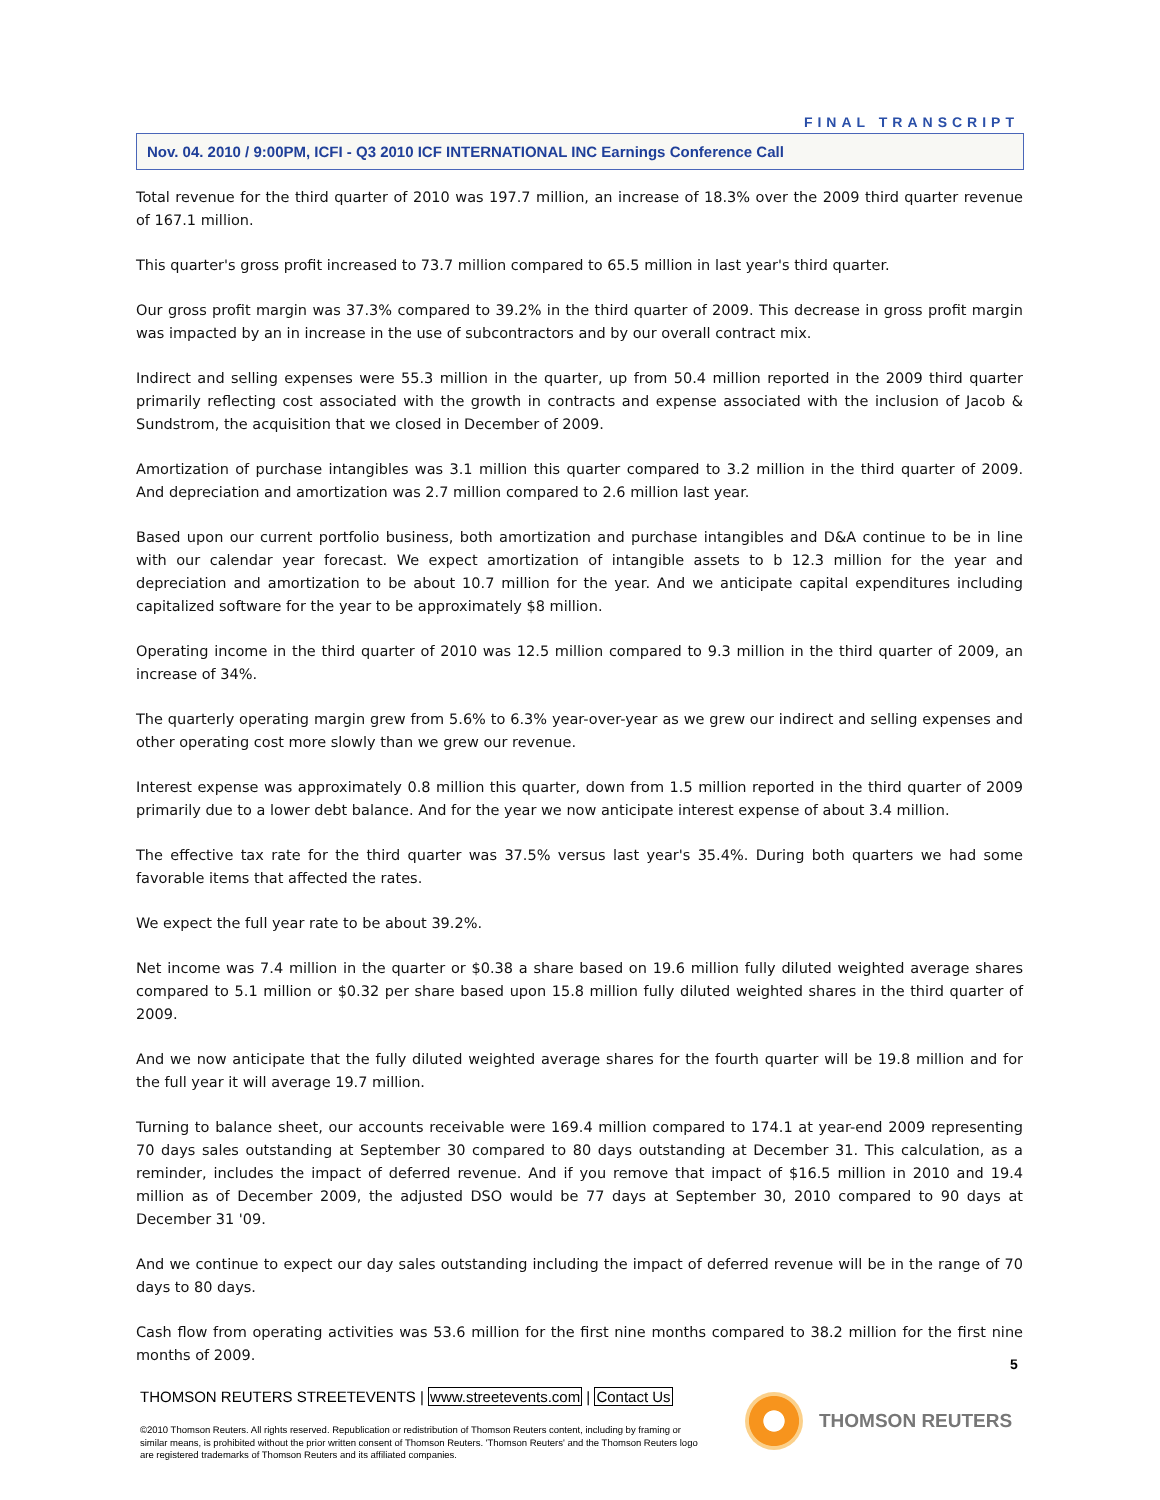FINAL TRANSCRIPT
Nov. 04. 2010 / 9:00PM, ICFI - Q3 2010 ICF INTERNATIONAL INC Earnings Conference Call
Total revenue for the third quarter of 2010 was 197.7 million, an increase of 18.3% over the 2009 third quarter revenue of 167.1 million.
This quarter's gross profit increased to 73.7 million compared to 65.5 million in last year's third quarter.
Our gross profit margin was 37.3% compared to 39.2% in the third quarter of 2009. This decrease in gross profit margin was impacted by an in increase in the use of subcontractors and by our overall contract mix.
Indirect and selling expenses were 55.3 million in the quarter, up from 50.4 million reported in the 2009 third quarter primarily reflecting cost associated with the growth in contracts and expense associated with the inclusion of Jacob & Sundstrom, the acquisition that we closed in December of 2009.
Amortization of purchase intangibles was 3.1 million this quarter compared to 3.2 million in the third quarter of 2009. And depreciation and amortization was 2.7 million compared to 2.6 million last year.
Based upon our current portfolio business, both amortization and purchase intangibles and D&A continue to be in line with our calendar year forecast. We expect amortization of intangible assets to b 12.3 million for the year and depreciation and amortization to be about 10.7 million for the year. And we anticipate capital expenditures including capitalized software for the year to be approximately $8 million.
Operating income in the third quarter of 2010 was 12.5 million compared to 9.3 million in the third quarter of 2009, an increase of 34%.
The quarterly operating margin grew from 5.6% to 6.3% year-over-year as we grew our indirect and selling expenses and other operating cost more slowly than we grew our revenue.
Interest expense was approximately 0.8 million this quarter, down from 1.5 million reported in the third quarter of 2009 primarily due to a lower debt balance. And for the year we now anticipate interest expense of about 3.4 million.
The effective tax rate for the third quarter was 37.5% versus last year's 35.4%. During both quarters we had some favorable items that affected the rates.
We expect the full year rate to be about 39.2%.
Net income was 7.4 million in the quarter or $0.38 a share based on 19.6 million fully diluted weighted average shares compared to 5.1 million or $0.32 per share based upon 15.8 million fully diluted weighted shares in the third quarter of 2009.
And we now anticipate that the fully diluted weighted average shares for the fourth quarter will be 19.8 million and for the full year it will average 19.7 million.
Turning to balance sheet, our accounts receivable were 169.4 million compared to 174.1 at year-end 2009 representing 70 days sales outstanding at September 30 compared to 80 days outstanding at December 31. This calculation, as a reminder, includes the impact of deferred revenue. And if you remove that impact of $16.5 million in 2010 and 19.4 million as of December 2009, the adjusted DSO would be 77 days at September 30, 2010 compared to 90 days at December 31 '09.
And we continue to expect our day sales outstanding including the impact of deferred revenue will be in the range of 70 days to 80 days.
Cash flow from operating activities was 53.6 million for the first nine months compared to 38.2 million for the first nine months of 2009.
5
THOMSON REUTERS STREETEVENTS | www.streetevents.com | Contact Us
©2010 Thomson Reuters. All rights reserved. Republication or redistribution of Thomson Reuters content, including by framing or similar means, is prohibited without the prior written consent of Thomson Reuters. 'Thomson Reuters' and the Thomson Reuters logo are registered trademarks of Thomson Reuters and its affiliated companies.
THOMSON REUTERS